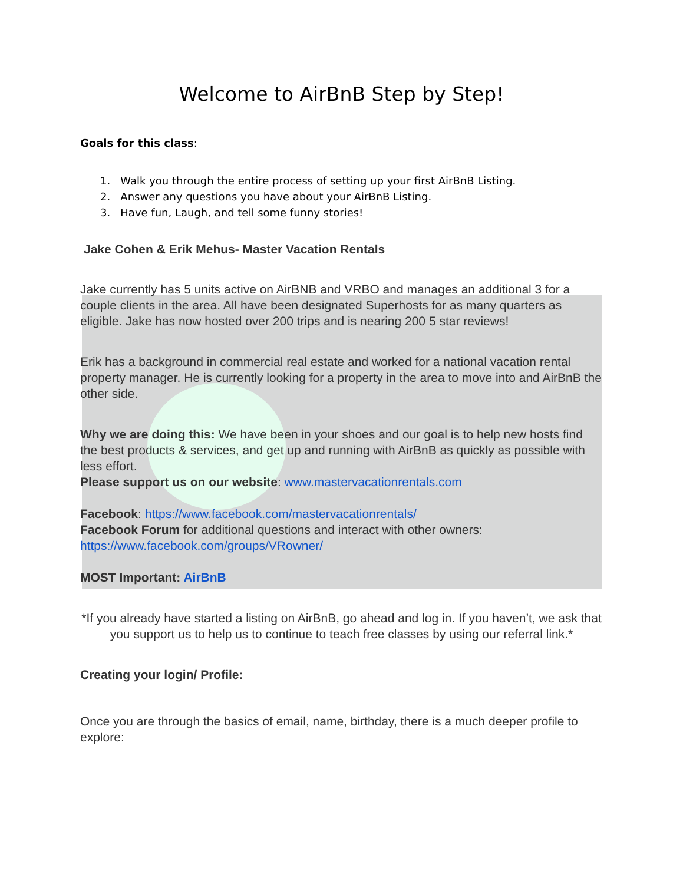Welcome to AirBnB Step by Step!
Goals for this class:
1. Walk you through the entire process of setting up your first AirBnB Listing.
2. Answer any questions you have about your AirBnB Listing.
3. Have fun, Laugh, and tell some funny stories!
Jake Cohen & Erik Mehus- Master Vacation Rentals
Jake currently has 5 units active on AirBNB and VRBO and manages an additional 3 for a couple clients in the area. All have been designated Superhosts for as many quarters as eligible. Jake has now hosted over 200 trips and is nearing 200 5 star reviews!
Erik has a background in commercial real estate and worked for a national vacation rental property manager. He is currently looking for a property in the area to move into and AirBnB the other side.
Why we are doing this: We have been in your shoes and our goal is to help new hosts find the best products & services, and get up and running with AirBnB as quickly as possible with less effort.
Please support us on our website: www.mastervacationrentals.com
Facebook: https://www.facebook.com/mastervacationrentals/
Facebook Forum for additional questions and interact with other owners:
https://www.facebook.com/groups/VRowner/
MOST Important: AirBnB
*If you already have started a listing on AirBnB, go ahead and log in. If you haven’t, we ask that you support us to help us to continue to teach free classes by using our referral link.*
Creating your login/ Profile:
Once you are through the basics of email, name, birthday, there is a much deeper profile to explore: